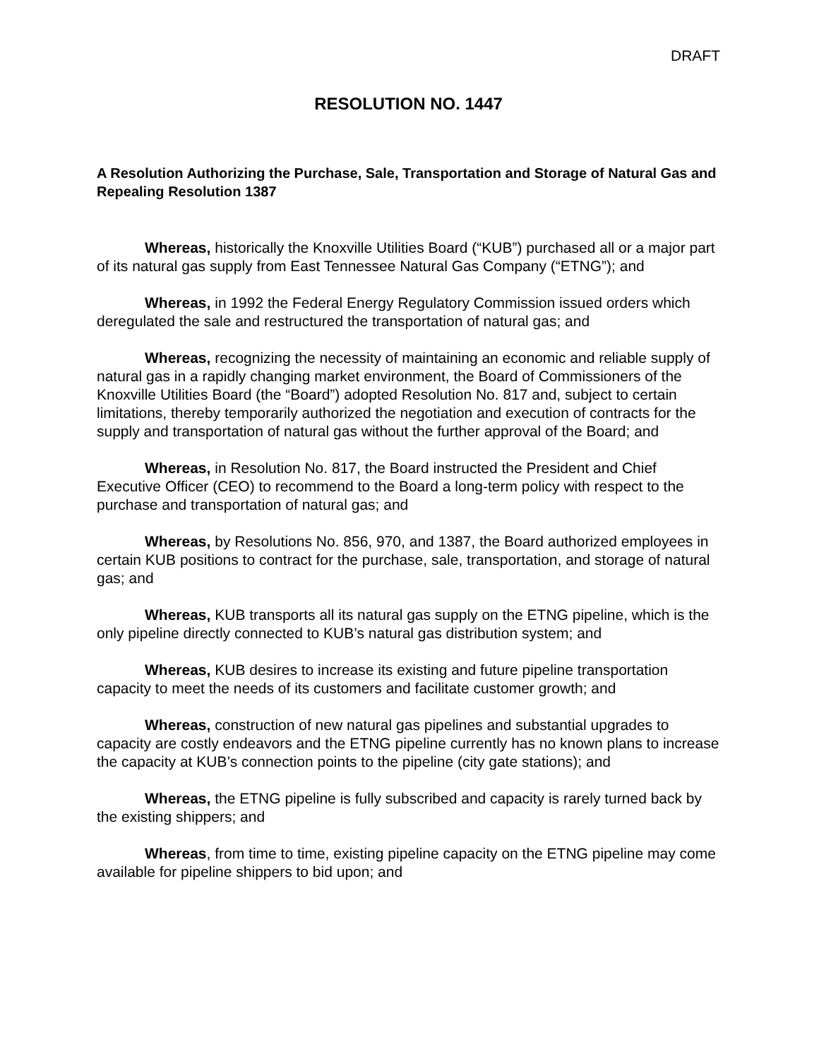DRAFT
RESOLUTION NO. 1447
A Resolution Authorizing the Purchase, Sale, Transportation and Storage of Natural Gas and Repealing Resolution 1387
Whereas, historically the Knoxville Utilities Board (“KUB”) purchased all or a major part of its natural gas supply from East Tennessee Natural Gas Company (“ETNG”); and
Whereas, in 1992 the Federal Energy Regulatory Commission issued orders which deregulated the sale and restructured the transportation of natural gas; and
Whereas, recognizing the necessity of maintaining an economic and reliable supply of natural gas in a rapidly changing market environment, the Board of Commissioners of the Knoxville Utilities Board (the “Board”) adopted Resolution No. 817 and, subject to certain limitations, thereby temporarily authorized the negotiation and execution of contracts for the supply and transportation of natural gas without the further approval of the Board; and
Whereas, in Resolution No. 817, the Board instructed the President and Chief Executive Officer (CEO) to recommend to the Board a long-term policy with respect to the purchase and transportation of natural gas; and
Whereas, by Resolutions No. 856, 970, and 1387, the Board authorized employees in certain KUB positions to contract for the purchase, sale, transportation, and storage of natural gas; and
Whereas, KUB transports all its natural gas supply on the ETNG pipeline, which is the only pipeline directly connected to KUB’s natural gas distribution system; and
Whereas, KUB desires to increase its existing and future pipeline transportation capacity to meet the needs of its customers and facilitate customer growth; and
Whereas, construction of new natural gas pipelines and substantial upgrades to capacity are costly endeavors and the ETNG pipeline currently has no known plans to increase the capacity at KUB’s connection points to the pipeline (city gate stations); and
Whereas, the ETNG pipeline is fully subscribed and capacity is rarely turned back by the existing shippers; and
Whereas, from time to time, existing pipeline capacity on the ETNG pipeline may come available for pipeline shippers to bid upon; and